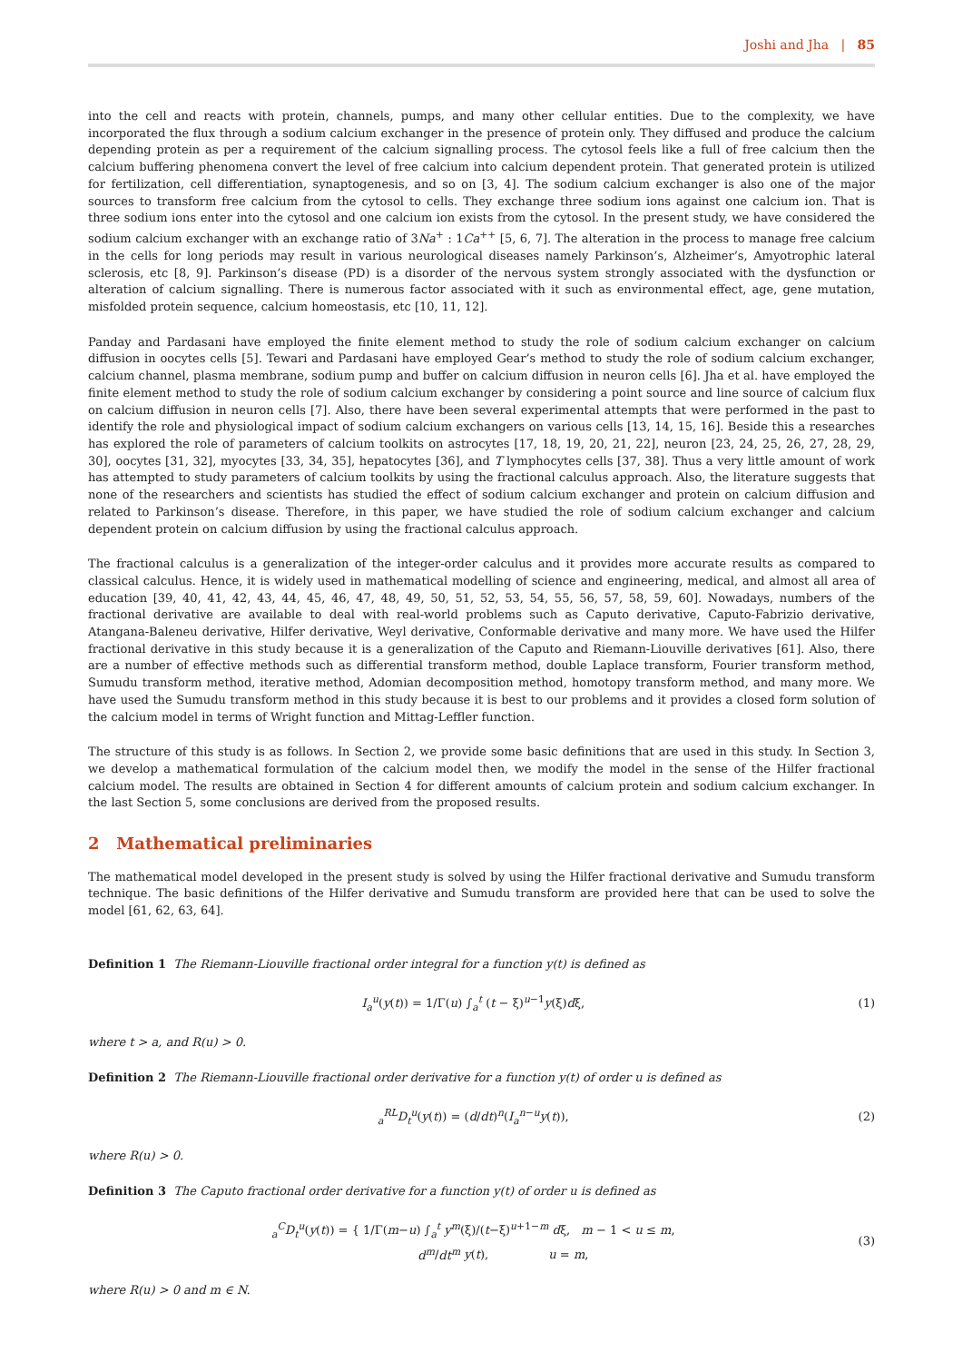Joshi and Jha | 85
into the cell and reacts with protein, channels, pumps, and many other cellular entities. Due to the complexity, we have incorporated the flux through a sodium calcium exchanger in the presence of protein only. They diffused and produce the calcium depending protein as per a requirement of the calcium signalling process. The cytosol feels like a full of free calcium then the calcium buffering phenomena convert the level of free calcium into calcium dependent protein. That generated protein is utilized for fertilization, cell differentiation, synaptogenesis, and so on [3, 4]. The sodium calcium exchanger is also one of the major sources to transform free calcium from the cytosol to cells. They exchange three sodium ions against one calcium ion. That is three sodium ions enter into the cytosol and one calcium ion exists from the cytosol. In the present study, we have considered the sodium calcium exchanger with an exchange ratio of 3Na<sup>+</sup> : 1Ca<sup>++</sup> [5, 6, 7]. The alteration in the process to manage free calcium in the cells for long periods may result in various neurological diseases namely Parkinson’s, Alzheimer’s, Amyotrophic lateral sclerosis, etc [8, 9]. Parkinson’s disease (PD) is a disorder of the nervous system strongly associated with the dysfunction or alteration of calcium signalling. There is numerous factor associated with it such as environmental effect, age, gene mutation, misfolded protein sequence, calcium homeostasis, etc [10, 11, 12].
Panday and Pardasani have employed the finite element method to study the role of sodium calcium exchanger on calcium diffusion in oocytes cells [5]. Tewari and Pardasani have employed Gear’s method to study the role of sodium calcium exchanger, calcium channel, plasma membrane, sodium pump and buffer on calcium diffusion in neuron cells [6]. Jha et al. have employed the finite element method to study the role of sodium calcium exchanger by considering a point source and line source of calcium flux on calcium diffusion in neuron cells [7]. Also, there have been several experimental attempts that were performed in the past to identify the role and physiological impact of sodium calcium exchangers on various cells [13, 14, 15, 16]. Beside this a researches has explored the role of parameters of calcium toolkits on astrocytes [17, 18, 19, 20, 21, 22], neuron [23, 24, 25, 26, 27, 28, 29, 30], oocytes [31, 32], myocytes [33, 34, 35], hepatocytes [36], and T lymphocytes cells [37, 38]. Thus a very little amount of work has attempted to study parameters of calcium toolkits by using the fractional calculus approach. Also, the literature suggests that none of the researchers and scientists has studied the effect of sodium calcium exchanger and protein on calcium diffusion and related to Parkinson’s disease. Therefore, in this paper, we have studied the role of sodium calcium exchanger and calcium dependent protein on calcium diffusion by using the fractional calculus approach.
The fractional calculus is a generalization of the integer-order calculus and it provides more accurate results as compared to classical calculus. Hence, it is widely used in mathematical modelling of science and engineering, medical, and almost all area of education [39, 40, 41, 42, 43, 44, 45, 46, 47, 48, 49, 50, 51, 52, 53, 54, 55, 56, 57, 58, 59, 60]. Nowadays, numbers of the fractional derivative are available to deal with real-world problems such as Caputo derivative, Caputo-Fabrizio derivative, Atangana-Baleneu derivative, Hilfer derivative, Weyl derivative, Conformable derivative and many more. We have used the Hilfer fractional derivative in this study because it is a generalization of the Caputo and Riemann-Liouville derivatives [61]. Also, there are a number of effective methods such as differential transform method, double Laplace transform, Fourier transform method, Sumudu transform method, iterative method, Adomian decomposition method, homotopy transform method, and many more. We have used the Sumudu transform method in this study because it is best to our problems and it provides a closed form solution of the calcium model in terms of Wright function and Mittag-Leffler function.
The structure of this study is as follows. In Section 2, we provide some basic definitions that are used in this study. In Section 3, we develop a mathematical formulation of the calcium model then, we modify the model in the sense of the Hilfer fractional calcium model. The results are obtained in Section 4 for different amounts of calcium protein and sodium calcium exchanger. In the last Section 5, some conclusions are derived from the proposed results.
2 Mathematical preliminaries
The mathematical model developed in the present study is solved by using the Hilfer fractional derivative and Sumudu transform technique. The basic definitions of the Hilfer derivative and Sumudu transform are provided here that can be used to solve the model [61, 62, 63, 64].
Definition 1 The Riemann-Liouville fractional order integral for a function y(t) is defined as
I<sub>a</sub><sup>u</sup>(y(t)) = 1/Γ(u) ∫<sub>a</sub><sup>t</sup> (t − ξ)<sup>u−1</sup>y(ξ)dξ, (1)
where t > a, and R(u) > 0.
Definition 2 The Riemann-Liouville fractional order derivative for a function y(t) of order u is defined as
<sub>a</sub><sup>RL</sup>D<sub>t</sub><sup>u</sup>(y(t)) = (d/dt)<sup>n</sup>(I<sub>a</sub><sup>n−u</sup>y(t)), (2)
where R(u) > 0.
Definition 3 The Caputo fractional order derivative for a function y(t) of order u is defined as
<sub>a</sub><sup>C</sup>D<sub>t</sub><sup>u</sup>(y(t)) = { 1/Γ(m−u) ∫<sub>a</sub><sup>t</sup> y<sup>m</sup>(ξ)/(t−ξ)<sup>u+1−m</sup> dξ, m − 1 < u ≤ m,
d<sup>m</sup>/dt<sup>m</sup> y(t), u = m, (3)
where R(u) > 0 and m ∈ N.